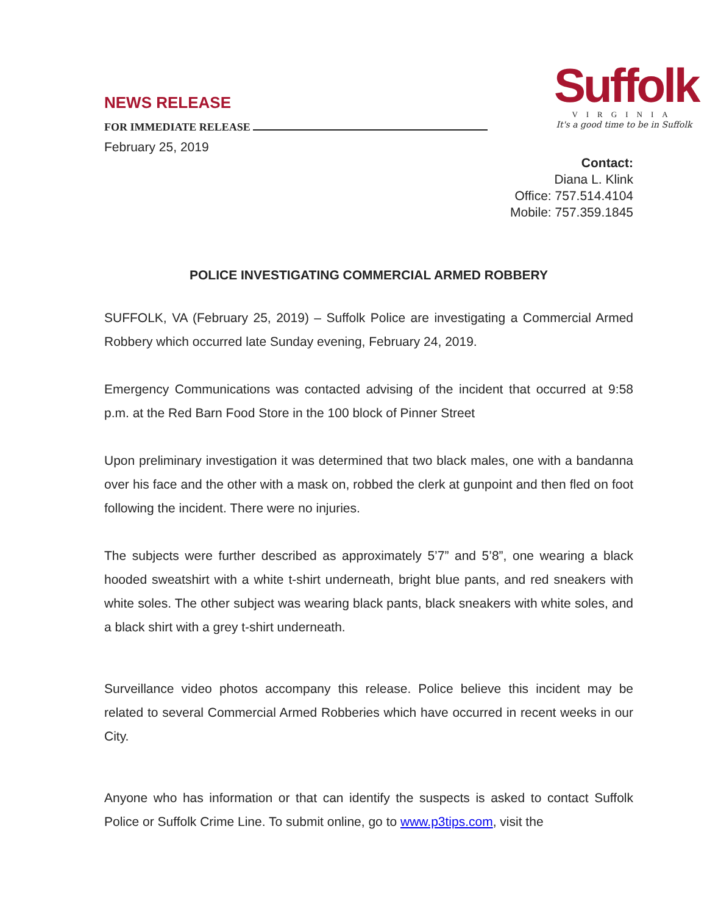NEWS RELEASE
FOR IMMEDIATE RELEASE
February 25, 2019
Suffolk
VIRGINIA
It's a good time to be in Suffolk
Contact:
Diana L. Klink
Office: 757.514.4104
Mobile: 757.359.1845
POLICE INVESTIGATING COMMERCIAL ARMED ROBBERY
SUFFOLK, VA (February 25, 2019) – Suffolk Police are investigating a Commercial Armed Robbery which occurred late Sunday evening, February 24, 2019.
Emergency Communications was contacted advising of the incident that occurred at 9:58 p.m. at the Red Barn Food Store in the 100 block of Pinner Street
Upon preliminary investigation it was determined that two black males, one with a bandanna over his face and the other with a mask on, robbed the clerk at gunpoint and then fled on foot following the incident. There were no injuries.
The subjects were further described as approximately 5’7” and 5’8”, one wearing a black hooded sweatshirt with a white t-shirt underneath, bright blue pants, and red sneakers with white soles. The other subject was wearing black pants, black sneakers with white soles, and a black shirt with a grey t-shirt underneath.
Surveillance video photos accompany this release. Police believe this incident may be related to several Commercial Armed Robberies which have occurred in recent weeks in our City.
Anyone who has information or that can identify the suspects is asked to contact Suffolk Police or Suffolk Crime Line. To submit online, go to www.p3tips.com, visit the